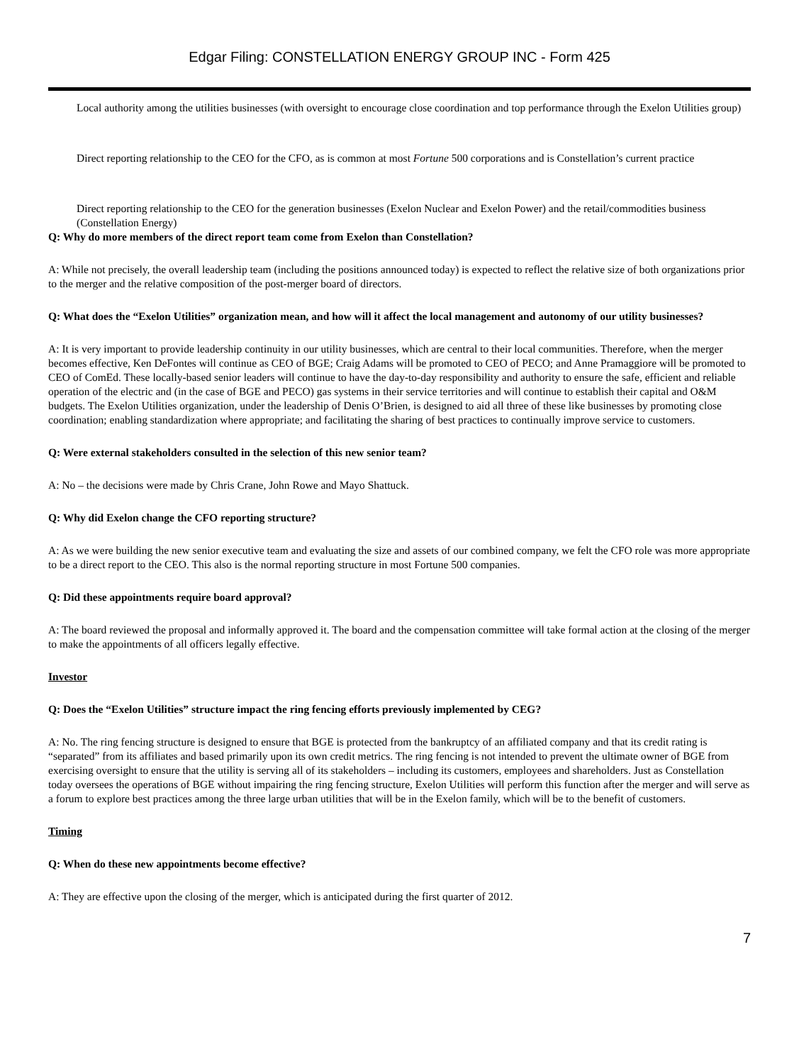Edgar Filing: CONSTELLATION ENERGY GROUP INC - Form 425
Local authority among the utilities businesses (with oversight to encourage close coordination and top performance through the Exelon Utilities group)
Direct reporting relationship to the CEO for the CFO, as is common at most Fortune 500 corporations and is Constellation’s current practice
Direct reporting relationship to the CEO for the generation businesses (Exelon Nuclear and Exelon Power) and the retail/commodities business (Constellation Energy)
Q: Why do more members of the direct report team come from Exelon than Constellation?
A: While not precisely, the overall leadership team (including the positions announced today) is expected to reflect the relative size of both organizations prior to the merger and the relative composition of the post-merger board of directors.
Q: What does the “Exelon Utilities” organization mean, and how will it affect the local management and autonomy of our utility businesses?
A: It is very important to provide leadership continuity in our utility businesses, which are central to their local communities. Therefore, when the merger becomes effective, Ken DeFontes will continue as CEO of BGE; Craig Adams will be promoted to CEO of PECO; and Anne Pramaggiore will be promoted to CEO of ComEd. These locally-based senior leaders will continue to have the day-to-day responsibility and authority to ensure the safe, efficient and reliable operation of the electric and (in the case of BGE and PECO) gas systems in their service territories and will continue to establish their capital and O&M budgets. The Exelon Utilities organization, under the leadership of Denis O’Brien, is designed to aid all three of these like businesses by promoting close coordination; enabling standardization where appropriate; and facilitating the sharing of best practices to continually improve service to customers.
Q: Were external stakeholders consulted in the selection of this new senior team?
A: No – the decisions were made by Chris Crane, John Rowe and Mayo Shattuck.
Q: Why did Exelon change the CFO reporting structure?
A: As we were building the new senior executive team and evaluating the size and assets of our combined company, we felt the CFO role was more appropriate to be a direct report to the CEO. This also is the normal reporting structure in most Fortune 500 companies.
Q: Did these appointments require board approval?
A: The board reviewed the proposal and informally approved it. The board and the compensation committee will take formal action at the closing of the merger to make the appointments of all officers legally effective.
Investor
Q: Does the “Exelon Utilities” structure impact the ring fencing efforts previously implemented by CEG?
A: No. The ring fencing structure is designed to ensure that BGE is protected from the bankruptcy of an affiliated company and that its credit rating is “separated” from its affiliates and based primarily upon its own credit metrics. The ring fencing is not intended to prevent the ultimate owner of BGE from exercising oversight to ensure that the utility is serving all of its stakeholders – including its customers, employees and shareholders. Just as Constellation today oversees the operations of BGE without impairing the ring fencing structure, Exelon Utilities will perform this function after the merger and will serve as a forum to explore best practices among the three large urban utilities that will be in the Exelon family, which will be to the benefit of customers.
Timing
Q: When do these new appointments become effective?
A: They are effective upon the closing of the merger, which is anticipated during the first quarter of 2012.
7